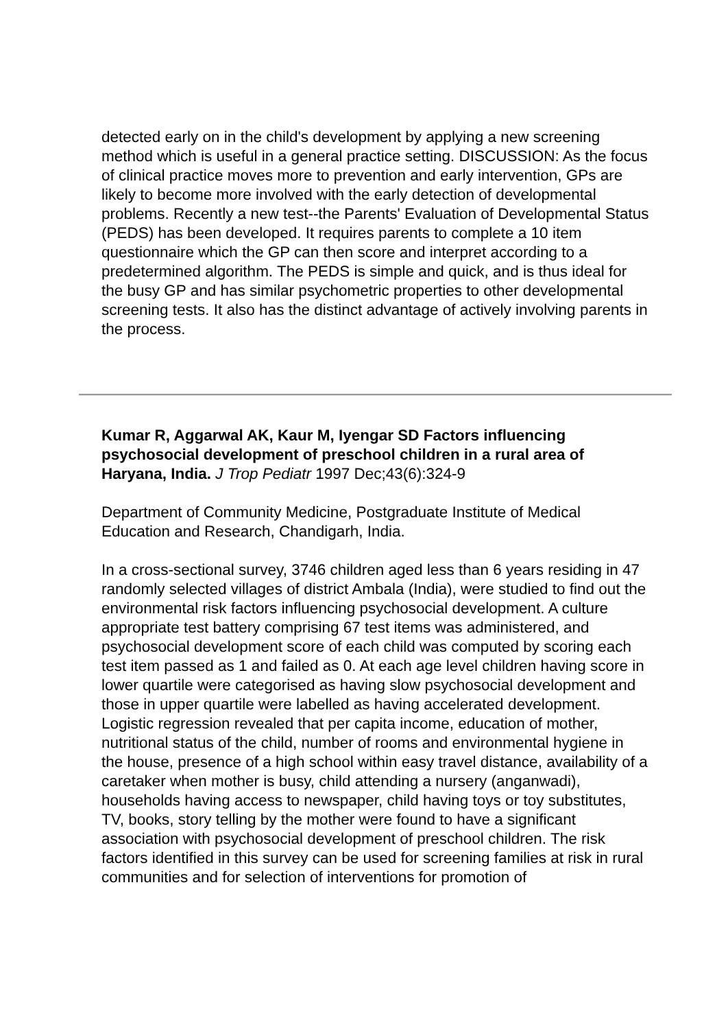detected early on in the child's development by applying a new screening method which is useful in a general practice setting. DISCUSSION: As the focus of clinical practice moves more to prevention and early intervention, GPs are likely to become more involved with the early detection of developmental problems. Recently a new test--the Parents' Evaluation of Developmental Status (PEDS) has been developed. It requires parents to complete a 10 item questionnaire which the GP can then score and interpret according to a predetermined algorithm. The PEDS is simple and quick, and is thus ideal for the busy GP and has similar psychometric properties to other developmental screening tests. It also has the distinct advantage of actively involving parents in the process.
Kumar R, Aggarwal AK, Kaur M, Iyengar SD Factors influencing psychosocial development of preschool children in a rural area of Haryana, India. J Trop Pediatr 1997 Dec;43(6):324-9
Department of Community Medicine, Postgraduate Institute of Medical Education and Research, Chandigarh, India.
In a cross-sectional survey, 3746 children aged less than 6 years residing in 47 randomly selected villages of district Ambala (India), were studied to find out the environmental risk factors influencing psychosocial development. A culture appropriate test battery comprising 67 test items was administered, and psychosocial development score of each child was computed by scoring each test item passed as 1 and failed as 0. At each age level children having score in lower quartile were categorised as having slow psychosocial development and those in upper quartile were labelled as having accelerated development. Logistic regression revealed that per capita income, education of mother, nutritional status of the child, number of rooms and environmental hygiene in the house, presence of a high school within easy travel distance, availability of a caretaker when mother is busy, child attending a nursery (anganwadi), households having access to newspaper, child having toys or toy substitutes, TV, books, story telling by the mother were found to have a significant association with psychosocial development of preschool children. The risk factors identified in this survey can be used for screening families at risk in rural communities and for selection of interventions for promotion of